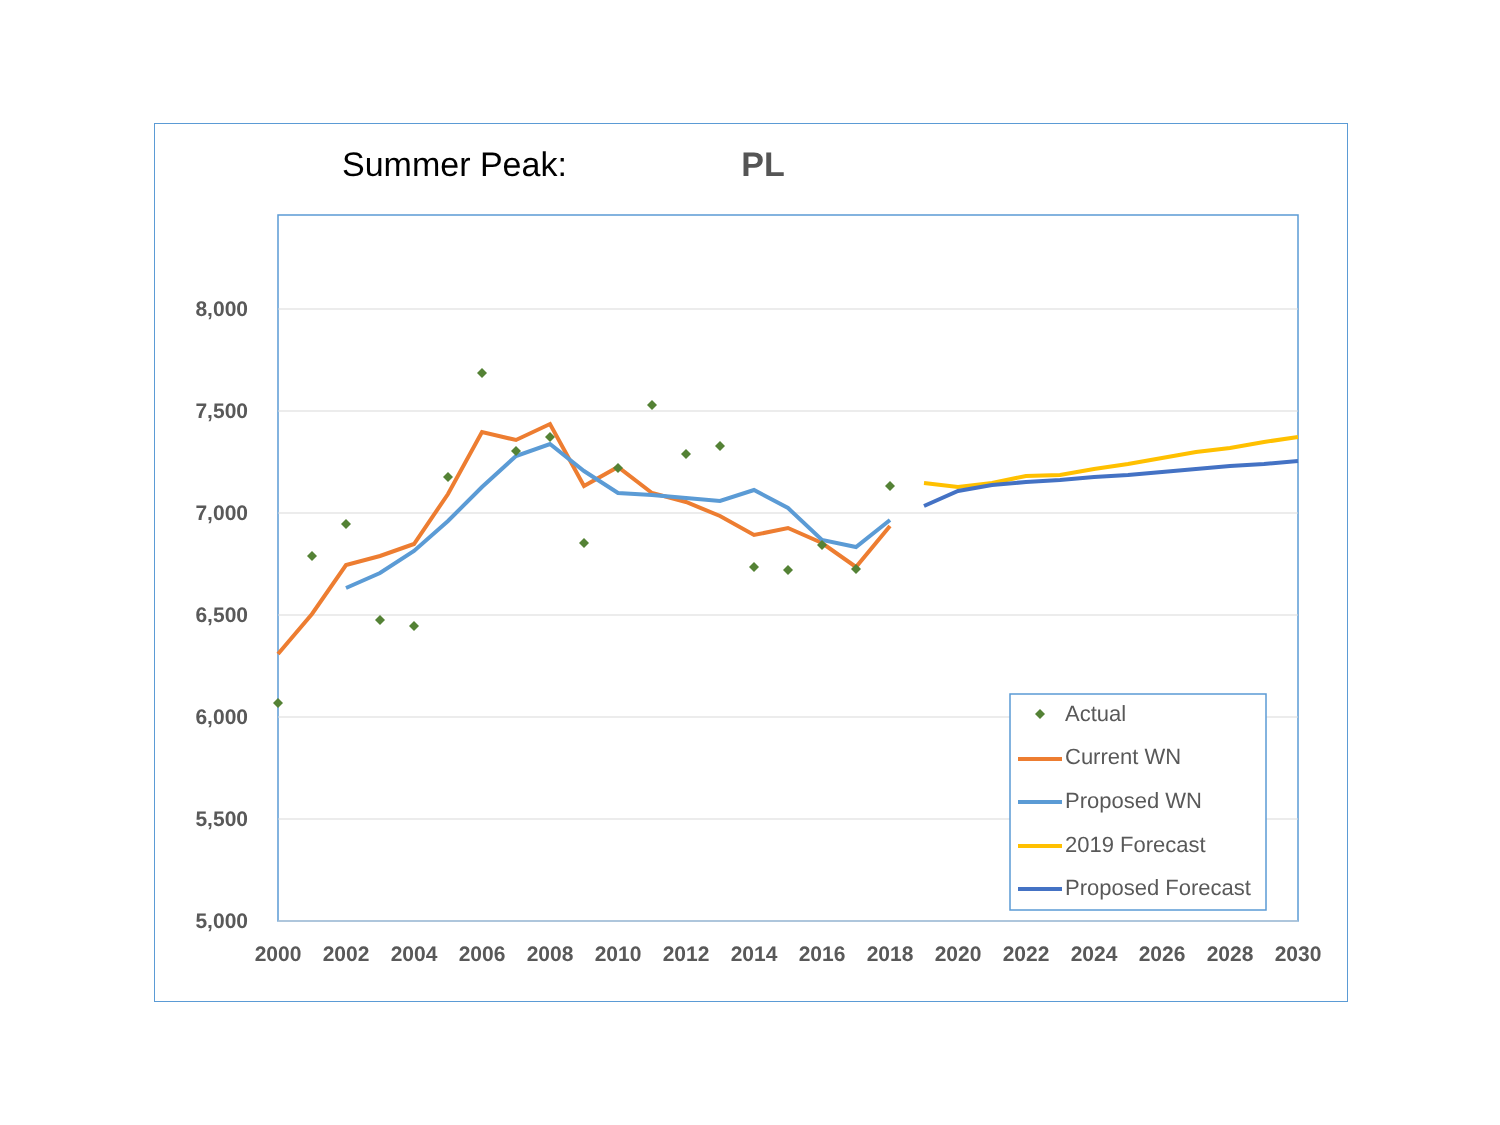Summer Peak: PL
8,000
7,500
7,000
6,500
6,000
5,500
5,000
2000
2002
2004
2006
2008
2010
2012
2014
2016
2018
2020
2022
2024
2026
2028
2030
Actual
Current WN
Proposed WN
2019 Forecast
Proposed Forecast